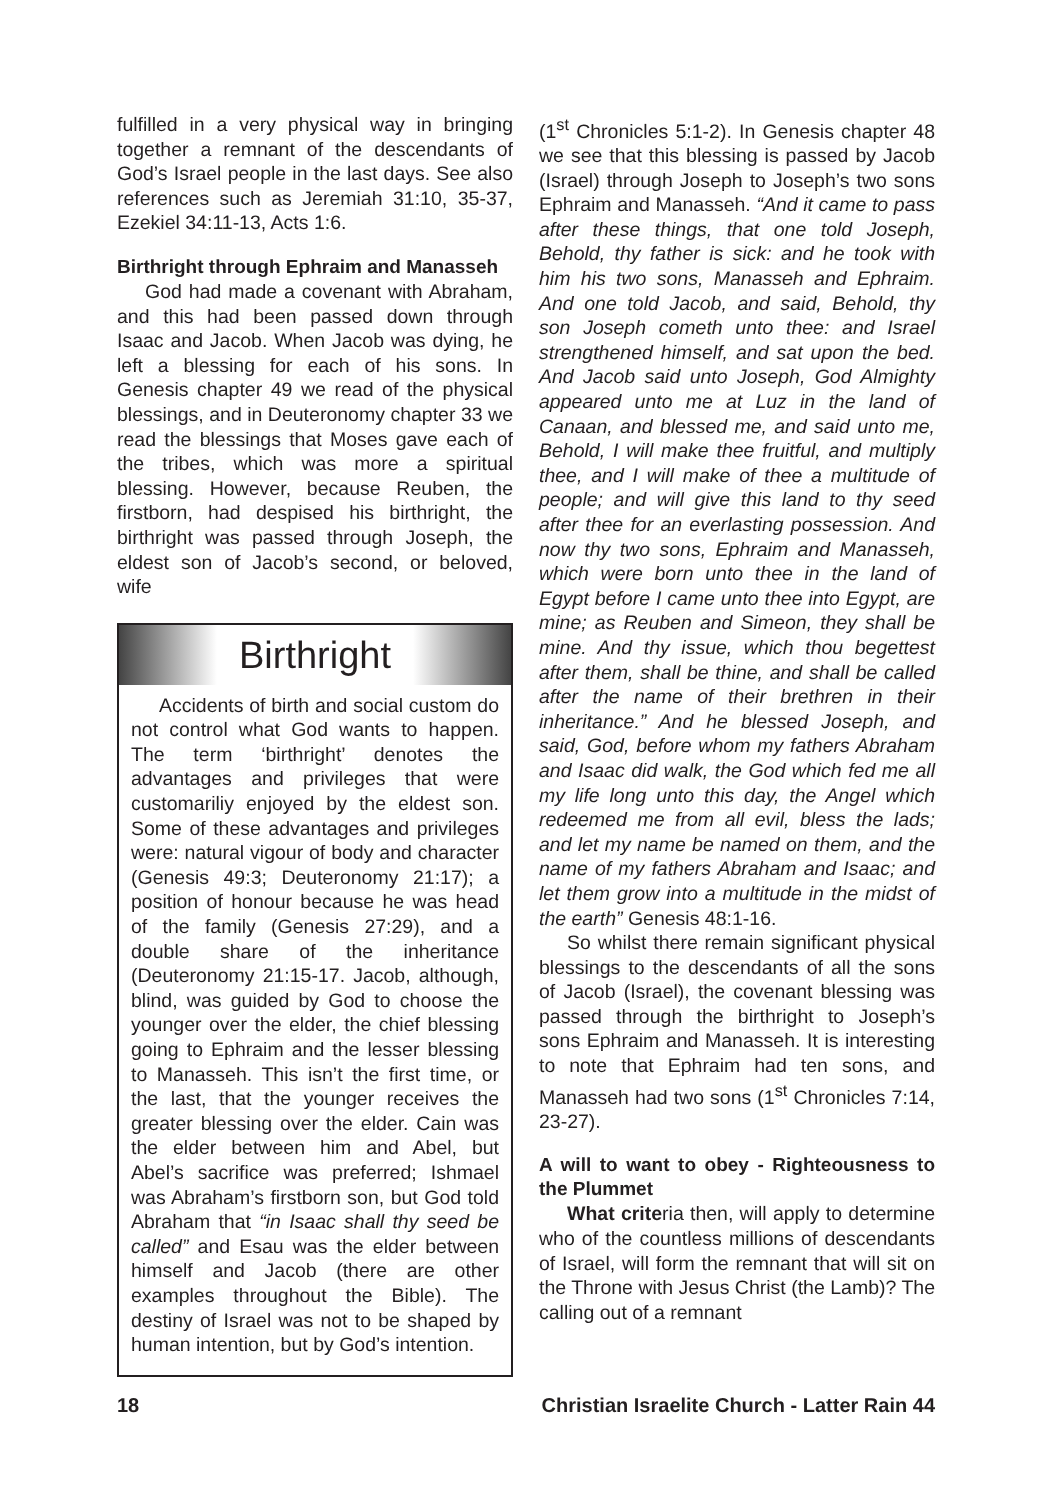fulfilled in a very physical way in bringing together a remnant of the descendants of God’s Israel people in the last days. See also references such as Jeremiah 31:10, 35-37, Ezekiel 34:11-13, Acts 1:6.
Birthright through Ephraim and Manasseh
God had made a covenant with Abraham, and this had been passed down through Isaac and Jacob. When Jacob was dying, he left a blessing for each of his sons. In Genesis chapter 49 we read of the physical blessings, and in Deuteronomy chapter 33 we read the blessings that Moses gave each of the tribes, which was more a spiritual blessing. However, because Reuben, the firstborn, had despised his birthright, the birthright was passed through Joseph, the eldest son of Jacob’s second, or beloved, wife
Birthright
Accidents of birth and social custom do not control what God wants to happen. The term ‘birthright’ denotes the advantages and privileges that were customariliy enjoyed by the eldest son. Some of these advantages and privileges were: natural vigour of body and character (Genesis 49:3; Deuteronomy 21:17); a position of honour because he was head of the family (Genesis 27:29), and a double share of the inheritance (Deuteronomy 21:15-17. Jacob, although, blind, was guided by God to choose the younger over the elder, the chief blessing going to Ephraim and the lesser blessing to Manasseh. This isn’t the first time, or the last, that the younger receives the greater blessing over the elder. Cain was the elder between him and Abel, but Abel’s sacrifice was preferred; Ishmael was Abraham’s firstborn son, but God told Abraham that “in Isaac shall thy seed be called” and Esau was the elder between himself and Jacob (there are other examples throughout the Bible). The destiny of Israel was not to be shaped by human intention, but by God’s intention.
(1<sup>st</sup> Chronicles 5:1-2). In Genesis chapter 48 we see that this blessing is passed by Jacob (Israel) through Joseph to Joseph’s two sons Ephraim and Manasseh. “And it came to pass after these things, that one told Joseph, Behold, thy father is sick: and he took with him his two sons, Manasseh and Ephraim. And one told Jacob, and said, Behold, thy son Joseph cometh unto thee: and Israel strengthened himself, and sat upon the bed. And Jacob said unto Joseph, God Almighty appeared unto me at Luz in the land of Canaan, and blessed me, and said unto me, Behold, I will make thee fruitful, and multiply thee, and I will make of thee a multitude of people; and will give this land to thy seed after thee for an everlasting possession. And now thy two sons, Ephraim and Manasseh, which were born unto thee in the land of Egypt before I came unto thee into Egypt, are mine; as Reuben and Simeon, they shall be mine. And thy issue, which thou begettest after them, shall be thine, and shall be called after the name of their brethren in their inheritance.” And he blessed Joseph, and said, God, before whom my fathers Abraham and Isaac did walk, the God which fed me all my life long unto this day, the Angel which redeemed me from all evil, bless the lads; and let my name be named on them, and the name of my fathers Abraham and Isaac; and let them grow into a multitude in the midst of the earth” Genesis 48:1-16.
So whilst there remain significant physical blessings to the descendants of all the sons of Jacob (Israel), the covenant blessing was passed through the birthright to Joseph’s sons Ephraim and Manasseh. It is interesting to note that Ephraim had ten sons, and Manasseh had two sons (1<sup>st</sup> Chronicles 7:14, 23-27).
A will to want to obey - Righteousness to the Plummet
What criteria then, will apply to determine who of the countless millions of descendants of Israel, will form the remnant that will sit on the Throne with Jesus Christ (the Lamb)? The calling out of a remnant
18 Christian Israelite Church - Latter Rain 44